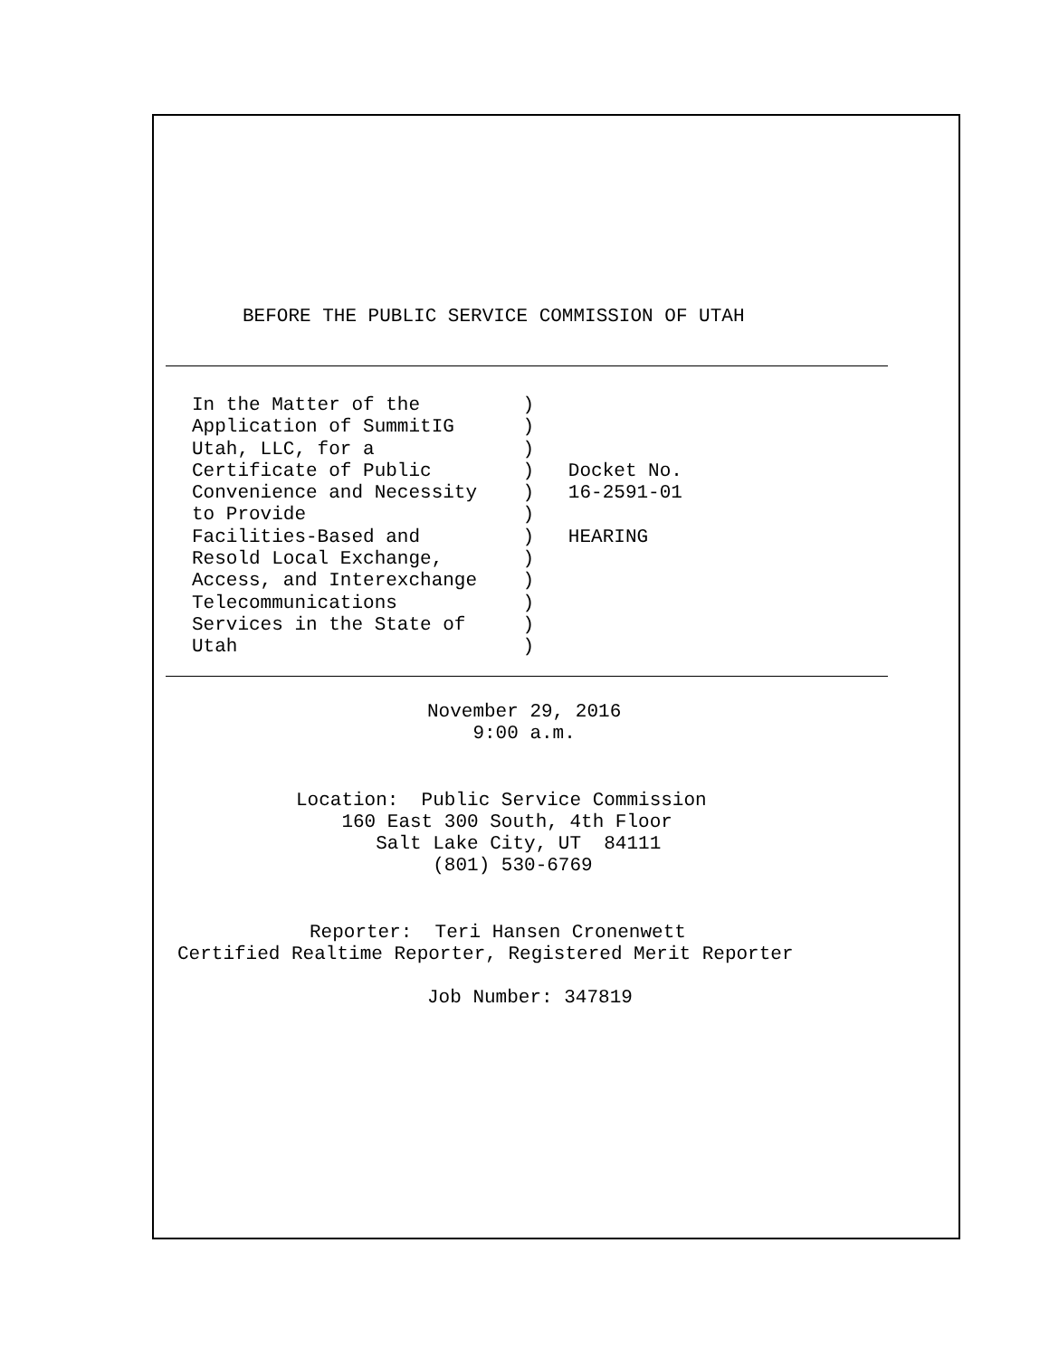BEFORE THE PUBLIC SERVICE COMMISSION OF UTAH
In the Matter of the         )
Application of SummitIG      )
Utah, LLC, for a             )
Certificate of Public        )   Docket No.
Convenience and Necessity    )   16-2591-01
to Provide                   )
Facilities-Based and         )   HEARING
Resold Local Exchange,       )
Access, and Interexchange    )
Telecommunications           )
Services in the State of     )
Utah                         )
November 29, 2016
    9:00 a.m.
Location:  Public Service Commission
    160 East 300 South, 4th Floor
       Salt Lake City, UT  84111
            (801) 530-6769
Reporter:  Teri Hansen Cronenwett
Certified Realtime Reporter, Registered Merit Reporter
Job Number: 347819